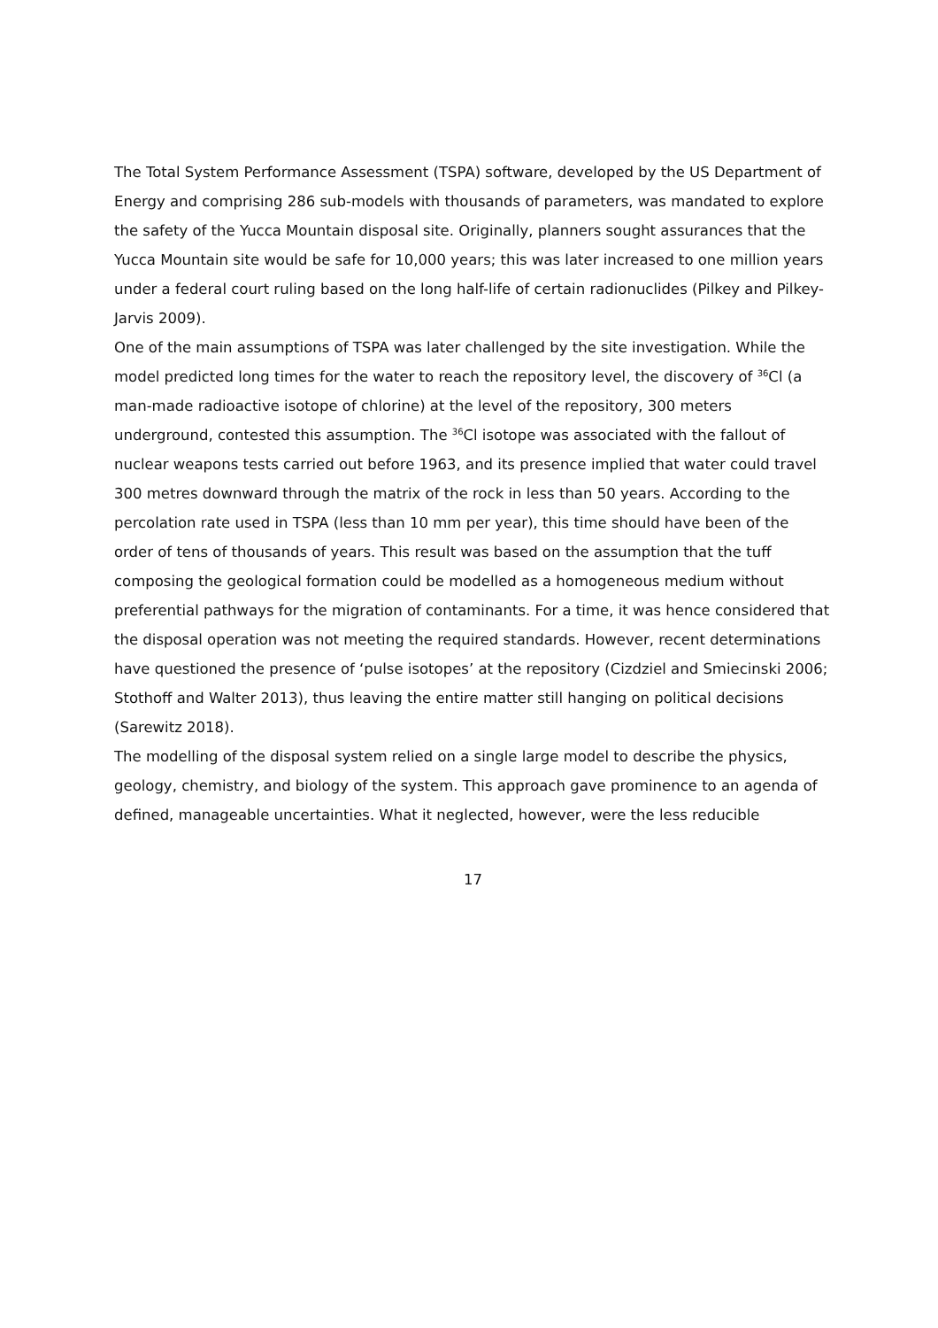The Total System Performance Assessment (TSPA) software, developed by the US Department of Energy and comprising 286 sub-models with thousands of parameters, was mandated to explore the safety of the Yucca Mountain disposal site. Originally, planners sought assurances that the Yucca Mountain site would be safe for 10,000 years; this was later increased to one million years under a federal court ruling based on the long half-life of certain radionuclides (Pilkey and Pilkey-Jarvis 2009).
One of the main assumptions of TSPA was later challenged by the site investigation. While the model predicted long times for the water to reach the repository level, the discovery of <sup>36</sup>Cl (a man-made radioactive isotope of chlorine) at the level of the repository, 300 meters underground, contested this assumption. The <sup>36</sup>Cl isotope was associated with the fallout of nuclear weapons tests carried out before 1963, and its presence implied that water could travel 300 metres downward through the matrix of the rock in less than 50 years. According to the percolation rate used in TSPA (less than 10 mm per year), this time should have been of the order of tens of thousands of years. This result was based on the assumption that the tuff composing the geological formation could be modelled as a homogeneous medium without preferential pathways for the migration of contaminants. For a time, it was hence considered that the disposal operation was not meeting the required standards. However, recent determinations have questioned the presence of ‘pulse isotopes’ at the repository (Cizdziel and Smiecinski 2006; Stothoff and Walter 2013), thus leaving the entire matter still hanging on political decisions (Sarewitz 2018).
The modelling of the disposal system relied on a single large model to describe the physics, geology, chemistry, and biology of the system. This approach gave prominence to an agenda of defined, manageable uncertainties. What it neglected, however, were the less reducible
17